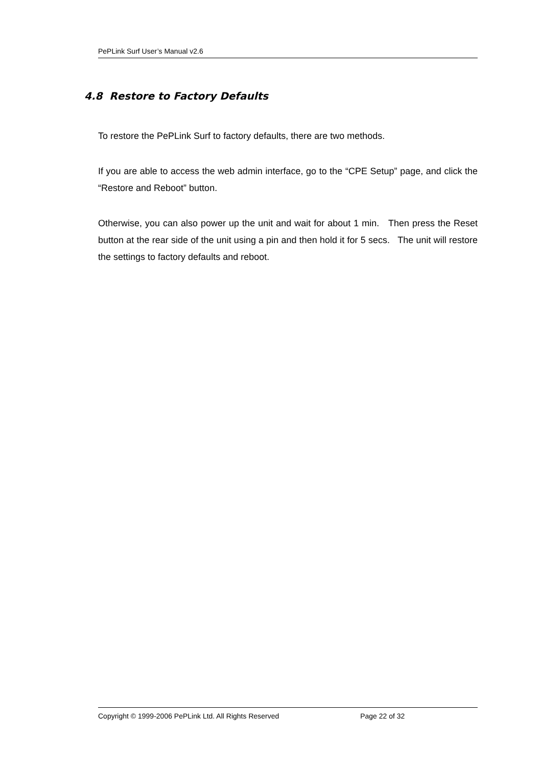PePLink Surf User’s Manual v2.6
4.8 Restore to Factory Defaults
To restore the PePLink Surf to factory defaults, there are two methods.
If you are able to access the web admin interface, go to the “CPE Setup” page, and click the “Restore and Reboot” button.
Otherwise, you can also power up the unit and wait for about 1 min. Then press the Reset button at the rear side of the unit using a pin and then hold it for 5 secs. The unit will restore the settings to factory defaults and reboot.
Copyright © 1999-2006 PePLink Ltd. All Rights Reserved Page 22 of 32